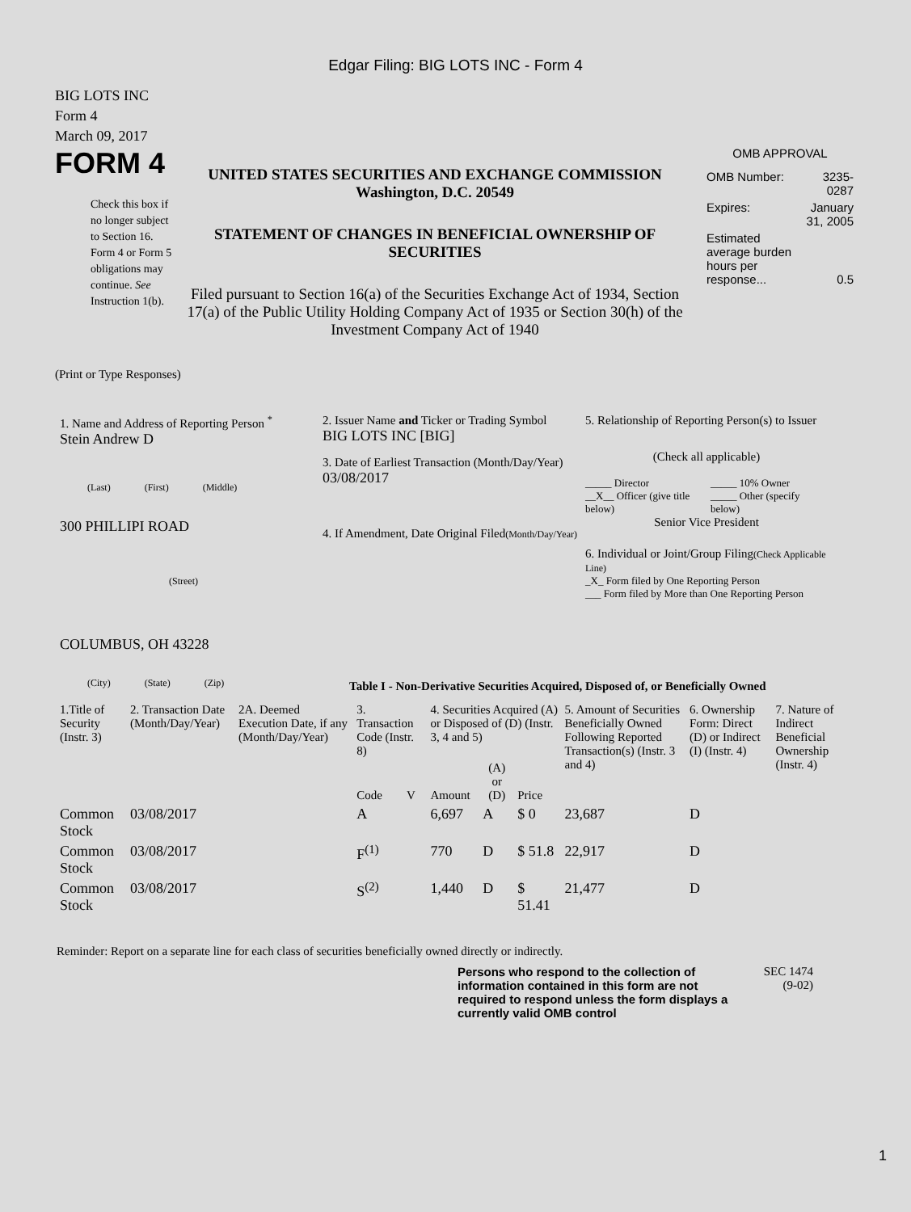Edgar Filing: BIG LOTS INC - Form 4
BIG LOTS INC
Form 4
March 09, 2017
FORM 4
Check this box if no longer subject to Section 16. Form 4 or Form 5 obligations may continue. See Instruction 1(b).
UNITED STATES SECURITIES AND EXCHANGE COMMISSION
Washington, D.C. 20549
STATEMENT OF CHANGES IN BENEFICIAL OWNERSHIP OF SECURITIES
Filed pursuant to Section 16(a) of the Securities Exchange Act of 1934, Section 17(a) of the Public Utility Holding Company Act of 1935 or Section 30(h) of the Investment Company Act of 1940
OMB APPROVAL
| OMB Number: | 3235-0287 |
| Expires: | January 31, 2005 |
| Estimated average burden hours per response... | 0.5 |
(Print or Type Responses)
1. Name and Address of Reporting Person <sup>*</sup>
Stein Andrew D
(Last) (First) (Middle)
300 PHILLIPI ROAD
(Street)
COLUMBUS, OH 43228
(City) (State) (Zip)
2. Issuer Name and Ticker or Trading Symbol
BIG LOTS INC [BIG]
3. Date of Earliest Transaction (Month/Day/Year)
03/08/2017
4. If Amendment, Date Original Filed(Month/Day/Year)
5. Relationship of Reporting Person(s) to Issuer
(Check all applicable)
_____ Director
__X__ Officer (give title below)
_____ 10% Owner
_____ Other (specify below)
Senior Vice President
6. Individual or Joint/Group Filing(Check Applicable Line)
_X_ Form filed by One Reporting Person
___ Form filed by More than One Reporting Person
Table I - Non-Derivative Securities Acquired, Disposed of, or Beneficially Owned
| 1.Title of Security (Instr. 3) | 2. Transaction Date (Month/Day/Year) | 2A. Deemed Execution Date, if any (Month/Day/Year) | 3. Transaction Code (Instr. 8) | | 4. Securities Acquired (A) or Disposed of (D) (Instr. 3, 4 and 5) | | | 5. Amount of Securities Beneficially Owned Following Reported Transaction(s) (Instr. 3 and 4) | 6. Ownership Form: Direct (D) or Indirect (I) (Instr. 4) | 7. Nature of Indirect Beneficial Ownership (Instr. 4) |
| --- | --- | --- | --- | --- | --- | --- | --- | --- | --- | --- |
| | | | Code | V | Amount | (A) or (D) | Price | | | |
| Common Stock | 03/08/2017 | | A | | 6,697 | A | $ 0 | 23,687 | D | |
| Common Stock | 03/08/2017 | | F<sup>(1)</sup> | | 770 | D | $ 51.8 | 22,917 | D | |
| Common Stock | 03/08/2017 | | S<sup>(2)</sup> | | 1,440 | D | $ 51.41 | 21,477 | D | |
Reminder: Report on a separate line for each class of securities beneficially owned directly or indirectly.
Persons who respond to the collection of information contained in this form are not required to respond unless the form displays a currently valid OMB control
SEC 1474
(9-02)
1